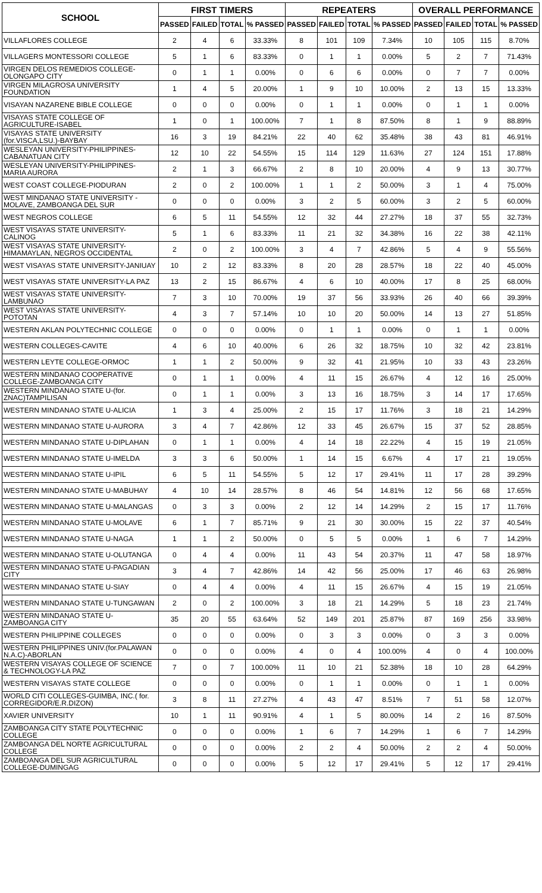| SCHOOL | FIRST TIMERS | | | | REPEATERS | | | | OVERALL PERFORMANCE | | | |
| --- | --- | --- | --- | --- | --- | --- | --- | --- | --- | --- | --- | --- |
| | PASSED | FAILED | TOTAL | % PASSED | PASSED | FAILED | TOTAL | % PASSED | PASSED | FAILED | TOTAL | % PASSED |
| VILLAFLORES COLLEGE | 2 | 4 | 6 | 33.33% | 8 | 101 | 109 | 7.34% | 10 | 105 | 115 | 8.70% |
| VILLAGERS MONTESSORI COLLEGE | 5 | 1 | 6 | 83.33% | 0 | 1 | 1 | 0.00% | 5 | 2 | 7 | 71.43% |
| VIRGEN DELOS REMEDIOS COLLEGE-OLONGAPO CITY | 0 | 1 | 1 | 0.00% | 0 | 6 | 6 | 0.00% | 0 | 7 | 7 | 0.00% |
| VIRGEN MILAGROSA UNIVERSITY FOUNDATION | 1 | 4 | 5 | 20.00% | 1 | 9 | 10 | 10.00% | 2 | 13 | 15 | 13.33% |
| VISAYAN NAZARENE BIBLE COLLEGE | 0 | 0 | 0 | 0.00% | 0 | 1 | 1 | 0.00% | 0 | 1 | 1 | 0.00% |
| VISAYAS STATE COLLEGE OF AGRICULTURE-ISABEL | 1 | 0 | 1 | 100.00% | 7 | 1 | 8 | 87.50% | 8 | 1 | 9 | 88.89% |
| VISAYAS STATE UNIVERSITY (for.VISCA,LSU.)-BAYBAY | 16 | 3 | 19 | 84.21% | 22 | 40 | 62 | 35.48% | 38 | 43 | 81 | 46.91% |
| WESLEYAN UNIVERSITY-PHILIPPINES-CABANATUAN CITY | 12 | 10 | 22 | 54.55% | 15 | 114 | 129 | 11.63% | 27 | 124 | 151 | 17.88% |
| WESLEYAN UNIVERSITY-PHILIPPINES-MARIA AURORA | 2 | 1 | 3 | 66.67% | 2 | 8 | 10 | 20.00% | 4 | 9 | 13 | 30.77% |
| WEST COAST COLLEGE-PIODURAN | 2 | 0 | 2 | 100.00% | 1 | 1 | 2 | 50.00% | 3 | 1 | 4 | 75.00% |
| WEST MINDANAO STATE UNIVERSITY - MOLAVE, ZAMBOANGA DEL SUR | 0 | 0 | 0 | 0.00% | 3 | 2 | 5 | 60.00% | 3 | 2 | 5 | 60.00% |
| WEST NEGROS COLLEGE | 6 | 5 | 11 | 54.55% | 12 | 32 | 44 | 27.27% | 18 | 37 | 55 | 32.73% |
| WEST VISAYAS STATE UNIVERSITY-CALINOG | 5 | 1 | 6 | 83.33% | 11 | 21 | 32 | 34.38% | 16 | 22 | 38 | 42.11% |
| WEST VISAYAS STATE UNIVERSITY-HIMAMAYLAN, NEGROS OCCIDENTAL | 2 | 0 | 2 | 100.00% | 3 | 4 | 7 | 42.86% | 5 | 4 | 9 | 55.56% |
| WEST VISAYAS STATE UNIVERSITY-JANIUAY | 10 | 2 | 12 | 83.33% | 8 | 20 | 28 | 28.57% | 18 | 22 | 40 | 45.00% |
| WEST VISAYAS STATE UNIVERSITY-LA PAZ | 13 | 2 | 15 | 86.67% | 4 | 6 | 10 | 40.00% | 17 | 8 | 25 | 68.00% |
| WEST VISAYAS STATE UNIVERSITY-LAMBUNAO | 7 | 3 | 10 | 70.00% | 19 | 37 | 56 | 33.93% | 26 | 40 | 66 | 39.39% |
| WEST VISAYAS STATE UNIVERSITY-POTOTAN | 4 | 3 | 7 | 57.14% | 10 | 10 | 20 | 50.00% | 14 | 13 | 27 | 51.85% |
| WESTERN AKLAN POLYTECHNIC COLLEGE | 0 | 0 | 0 | 0.00% | 0 | 1 | 1 | 0.00% | 0 | 1 | 1 | 0.00% |
| WESTERN COLLEGES-CAVITE | 4 | 6 | 10 | 40.00% | 6 | 26 | 32 | 18.75% | 10 | 32 | 42 | 23.81% |
| WESTERN LEYTE COLLEGE-ORMOC | 1 | 1 | 2 | 50.00% | 9 | 32 | 41 | 21.95% | 10 | 33 | 43 | 23.26% |
| WESTERN MINDANAO COOPERATIVE COLLEGE-ZAMBOANGA CITY | 0 | 1 | 1 | 0.00% | 4 | 11 | 15 | 26.67% | 4 | 12 | 16 | 25.00% |
| WESTERN MINDANAO STATE U-(for. ZNAC)TAMPILISAN | 0 | 1 | 1 | 0.00% | 3 | 13 | 16 | 18.75% | 3 | 14 | 17 | 17.65% |
| WESTERN MINDANAO STATE U-ALICIA | 1 | 3 | 4 | 25.00% | 2 | 15 | 17 | 11.76% | 3 | 18 | 21 | 14.29% |
| WESTERN MINDANAO STATE U-AURORA | 3 | 4 | 7 | 42.86% | 12 | 33 | 45 | 26.67% | 15 | 37 | 52 | 28.85% |
| WESTERN MINDANAO STATE U-DIPLAHAN | 0 | 1 | 1 | 0.00% | 4 | 14 | 18 | 22.22% | 4 | 15 | 19 | 21.05% |
| WESTERN MINDANAO STATE U-IMELDA | 3 | 3 | 6 | 50.00% | 1 | 14 | 15 | 6.67% | 4 | 17 | 21 | 19.05% |
| WESTERN MINDANAO STATE U-IPIL | 6 | 5 | 11 | 54.55% | 5 | 12 | 17 | 29.41% | 11 | 17 | 28 | 39.29% |
| WESTERN MINDANAO STATE U-MABUHAY | 4 | 10 | 14 | 28.57% | 8 | 46 | 54 | 14.81% | 12 | 56 | 68 | 17.65% |
| WESTERN MINDANAO STATE U-MALANGAS | 0 | 3 | 3 | 0.00% | 2 | 12 | 14 | 14.29% | 2 | 15 | 17 | 11.76% |
| WESTERN MINDANAO STATE U-MOLAVE | 6 | 1 | 7 | 85.71% | 9 | 21 | 30 | 30.00% | 15 | 22 | 37 | 40.54% |
| WESTERN MINDANAO STATE U-NAGA | 1 | 1 | 2 | 50.00% | 0 | 5 | 5 | 0.00% | 1 | 6 | 7 | 14.29% |
| WESTERN MINDANAO STATE U-OLUTANGA | 0 | 4 | 4 | 0.00% | 11 | 43 | 54 | 20.37% | 11 | 47 | 58 | 18.97% |
| WESTERN MINDANAO STATE U-PAGADIAN CITY | 3 | 4 | 7 | 42.86% | 14 | 42 | 56 | 25.00% | 17 | 46 | 63 | 26.98% |
| WESTERN MINDANAO STATE U-SIAY | 0 | 4 | 4 | 0.00% | 4 | 11 | 15 | 26.67% | 4 | 15 | 19 | 21.05% |
| WESTERN MINDANAO STATE U-TUNGAWAN | 2 | 0 | 2 | 100.00% | 3 | 18 | 21 | 14.29% | 5 | 18 | 23 | 21.74% |
| WESTERN MINDANAO STATE U-ZAMBOANGA CITY | 35 | 20 | 55 | 63.64% | 52 | 149 | 201 | 25.87% | 87 | 169 | 256 | 33.98% |
| WESTERN PHILIPPINE COLLEGES | 0 | 0 | 0 | 0.00% | 0 | 3 | 3 | 0.00% | 0 | 3 | 3 | 0.00% |
| WESTERN PHILIPPINES UNIV.(for.PALAWAN N.A.C)-ABORLAN | 0 | 0 | 0 | 0.00% | 4 | 0 | 4 | 100.00% | 4 | 0 | 4 | 100.00% |
| WESTERN VISAYAS COLLEGE OF SCIENCE & TECHNOLOGY-LA PAZ | 7 | 0 | 7 | 100.00% | 11 | 10 | 21 | 52.38% | 18 | 10 | 28 | 64.29% |
| WESTERN VISAYAS STATE COLLEGE | 0 | 0 | 0 | 0.00% | 0 | 1 | 1 | 0.00% | 0 | 1 | 1 | 0.00% |
| WORLD CITI COLLEGES-GUIMBA, INC.( for. CORREGIDOR/E.R.DIZON) | 3 | 8 | 11 | 27.27% | 4 | 43 | 47 | 8.51% | 7 | 51 | 58 | 12.07% |
| XAVIER UNIVERSITY | 10 | 1 | 11 | 90.91% | 4 | 1 | 5 | 80.00% | 14 | 2 | 16 | 87.50% |
| ZAMBOANGA CITY STATE POLYTECHNIC COLLEGE | 0 | 0 | 0 | 0.00% | 1 | 6 | 7 | 14.29% | 1 | 6 | 7 | 14.29% |
| ZAMBOANGA DEL NORTE AGRICULTURAL COLLEGE | 0 | 0 | 0 | 0.00% | 2 | 2 | 4 | 50.00% | 2 | 2 | 4 | 50.00% |
| ZAMBOANGA DEL SUR AGRICULTURAL COLLEGE-DUMINGAG | 0 | 0 | 0 | 0.00% | 5 | 12 | 17 | 29.41% | 5 | 12 | 17 | 29.41% |